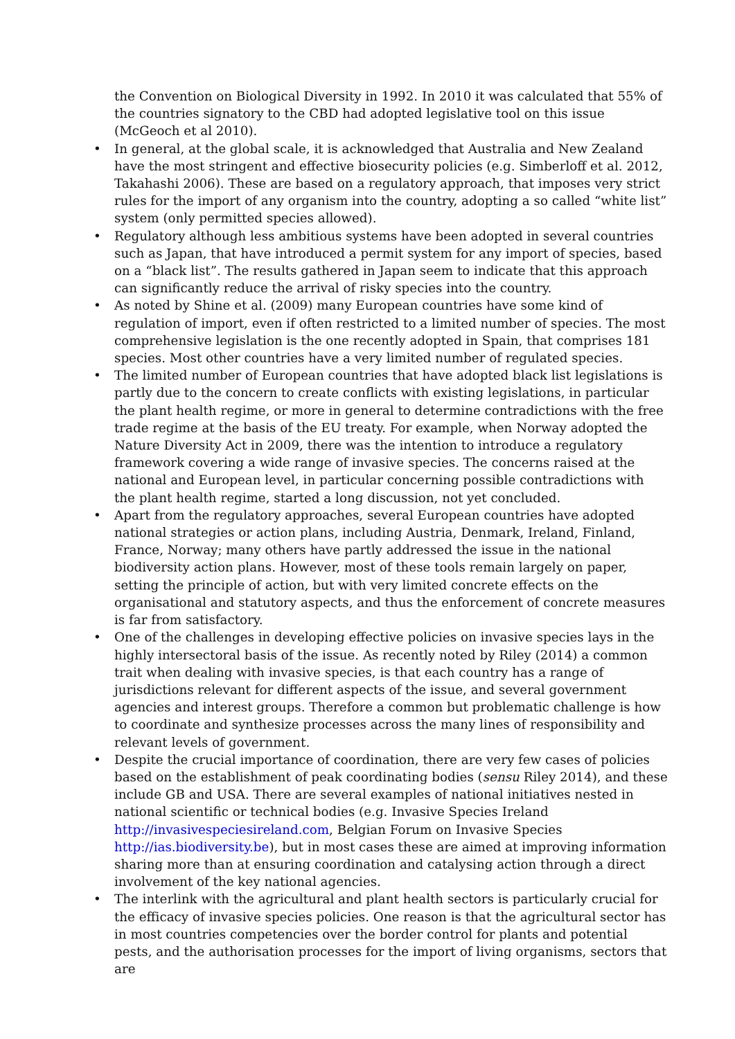the Convention on Biological Diversity in 1992. In 2010 it was calculated that 55% of the countries signatory to the CBD had adopted legislative tool on this issue (McGeoch et al 2010).
• In general, at the global scale, it is acknowledged that Australia and New Zealand have the most stringent and effective biosecurity policies (e.g. Simberloff et al. 2012, Takahashi 2006). These are based on a regulatory approach, that imposes very strict rules for the import of any organism into the country, adopting a so called “white list” system (only permitted species allowed).
• Regulatory although less ambitious systems have been adopted in several countries such as Japan, that have introduced a permit system for any import of species, based on a “black list”. The results gathered in Japan seem to indicate that this approach can significantly reduce the arrival of risky species into the country.
• As noted by Shine et al. (2009) many European countries have some kind of regulation of import, even if often restricted to a limited number of species. The most comprehensive legislation is the one recently adopted in Spain, that comprises 181 species. Most other countries have a very limited number of regulated species.
• The limited number of European countries that have adopted black list legislations is partly due to the concern to create conflicts with existing legislations, in particular the plant health regime, or more in general to determine contradictions with the free trade regime at the basis of the EU treaty. For example, when Norway adopted the Nature Diversity Act in 2009, there was the intention to introduce a regulatory framework covering a wide range of invasive species. The concerns raised at the national and European level, in particular concerning possible contradictions with the plant health regime, started a long discussion, not yet concluded.
• Apart from the regulatory approaches, several European countries have adopted national strategies or action plans, including Austria, Denmark, Ireland, Finland, France, Norway; many others have partly addressed the issue in the national biodiversity action plans. However, most of these tools remain largely on paper, setting the principle of action, but with very limited concrete effects on the organisational and statutory aspects, and thus the enforcement of concrete measures is far from satisfactory.
• One of the challenges in developing effective policies on invasive species lays in the highly intersectoral basis of the issue. As recently noted by Riley (2014) a common trait when dealing with invasive species, is that each country has a range of jurisdictions relevant for different aspects of the issue, and several government agencies and interest groups. Therefore a common but problematic challenge is how to coordinate and synthesize processes across the many lines of responsibility and relevant levels of government.
• Despite the crucial importance of coordination, there are very few cases of policies based on the establishment of peak coordinating bodies (sensu Riley 2014), and these include GB and USA. There are several examples of national initiatives nested in national scientific or technical bodies (e.g. Invasive Species Ireland http://invasivespeciesireland.com, Belgian Forum on Invasive Species http://ias.biodiversity.be), but in most cases these are aimed at improving information sharing more than at ensuring coordination and catalysing action through a direct involvement of the key national agencies.
• The interlink with the agricultural and plant health sectors is particularly crucial for the efficacy of invasive species policies. One reason is that the agricultural sector has in most countries competencies over the border control for plants and potential pests, and the authorisation processes for the import of living organisms, sectors that are